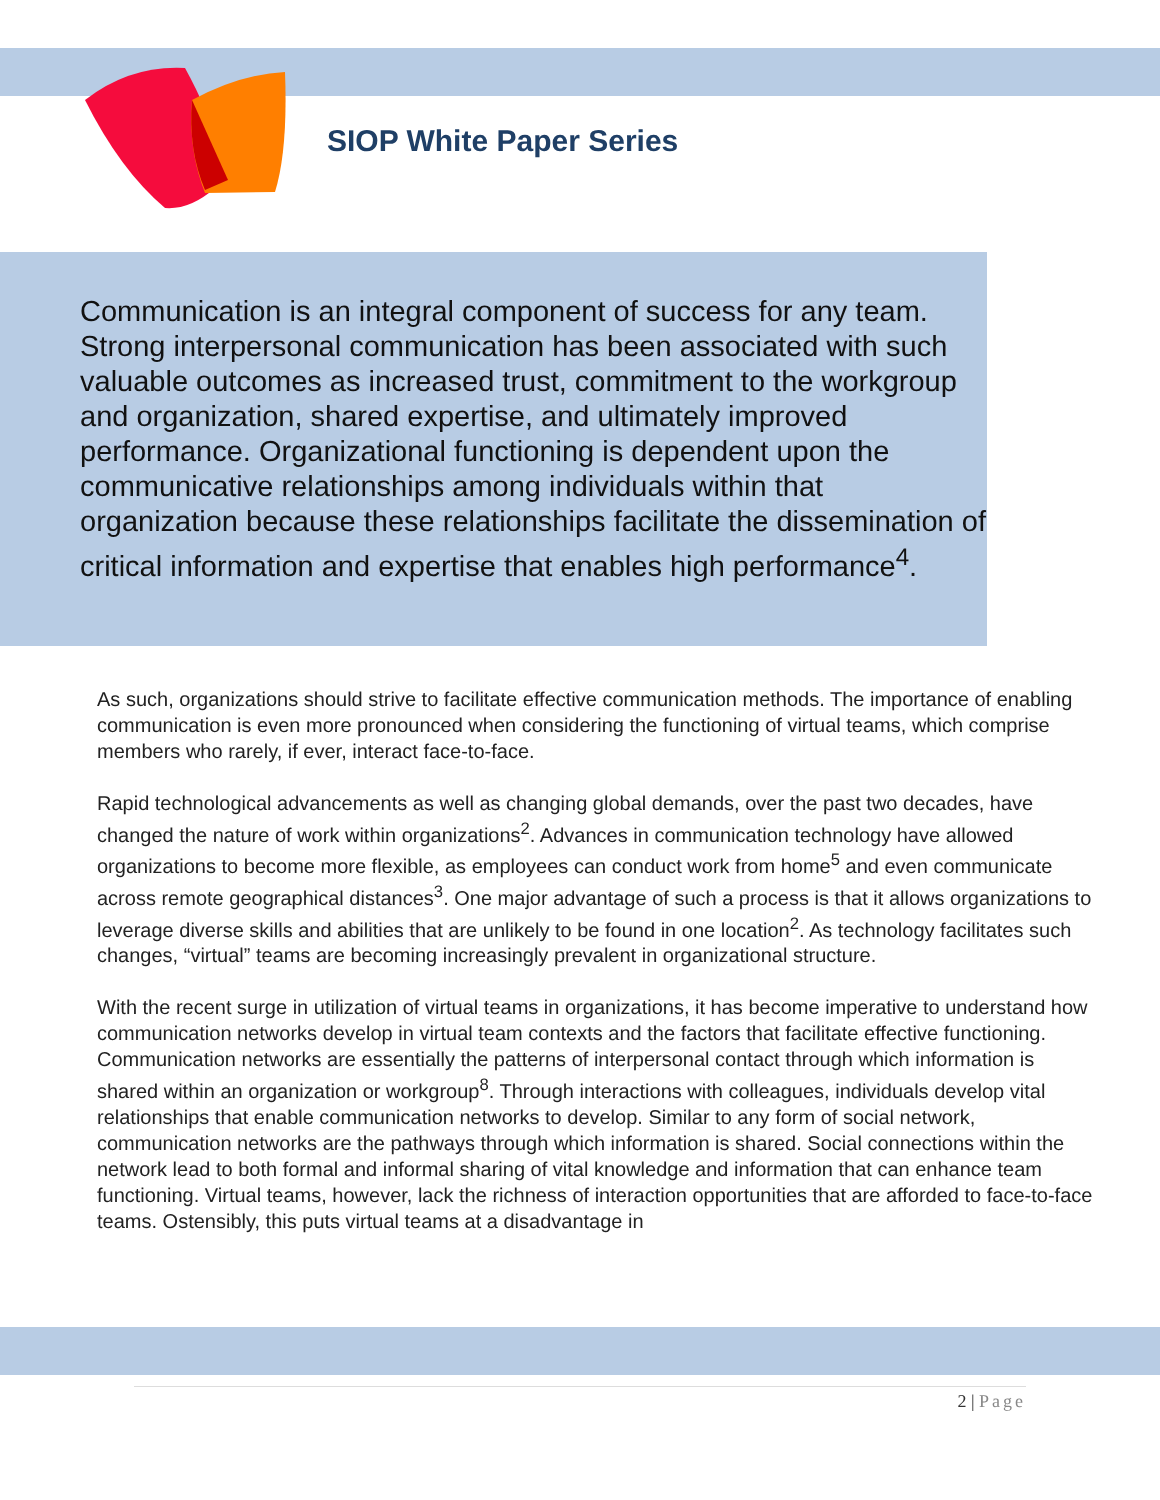SIOP White Paper Series
Communication is an integral component of success for any team. Strong interpersonal communication has been associated with such valuable outcomes as increased trust, commitment to the workgroup and organization, shared expertise, and ultimately improved performance. Organizational functioning is dependent upon the communicative relationships among individuals within that organization because these relationships facilitate the dissemination of critical information and expertise that enables high performance<sup>4</sup>.
As such, organizations should strive to facilitate effective communication methods. The importance of enabling communication is even more pronounced when considering the functioning of virtual teams, which comprise members who rarely, if ever, interact face-to-face.
Rapid technological advancements as well as changing global demands, over the past two decades, have changed the nature of work within organizations<sup>2</sup>. Advances in communication technology have allowed organizations to become more flexible, as employees can conduct work from home<sup>5</sup> and even communicate across remote geographical distances<sup>3</sup>. One major advantage of such a process is that it allows organizations to leverage diverse skills and abilities that are unlikely to be found in one location<sup>2</sup>. As technology facilitates such changes, “virtual” teams are becoming increasingly prevalent in organizational structure.
With the recent surge in utilization of virtual teams in organizations, it has become imperative to understand how communication networks develop in virtual team contexts and the factors that facilitate effective functioning. Communication networks are essentially the patterns of interpersonal contact through which information is shared within an organization or workgroup<sup>8</sup>. Through interactions with colleagues, individuals develop vital relationships that enable communication networks to develop. Similar to any form of social network, communication networks are the pathways through which information is shared. Social connections within the network lead to both formal and informal sharing of vital knowledge and information that can enhance team functioning. Virtual teams, however, lack the richness of interaction opportunities that are afforded to face-to-face teams. Ostensibly, this puts virtual teams at a disadvantage in
2 | Page